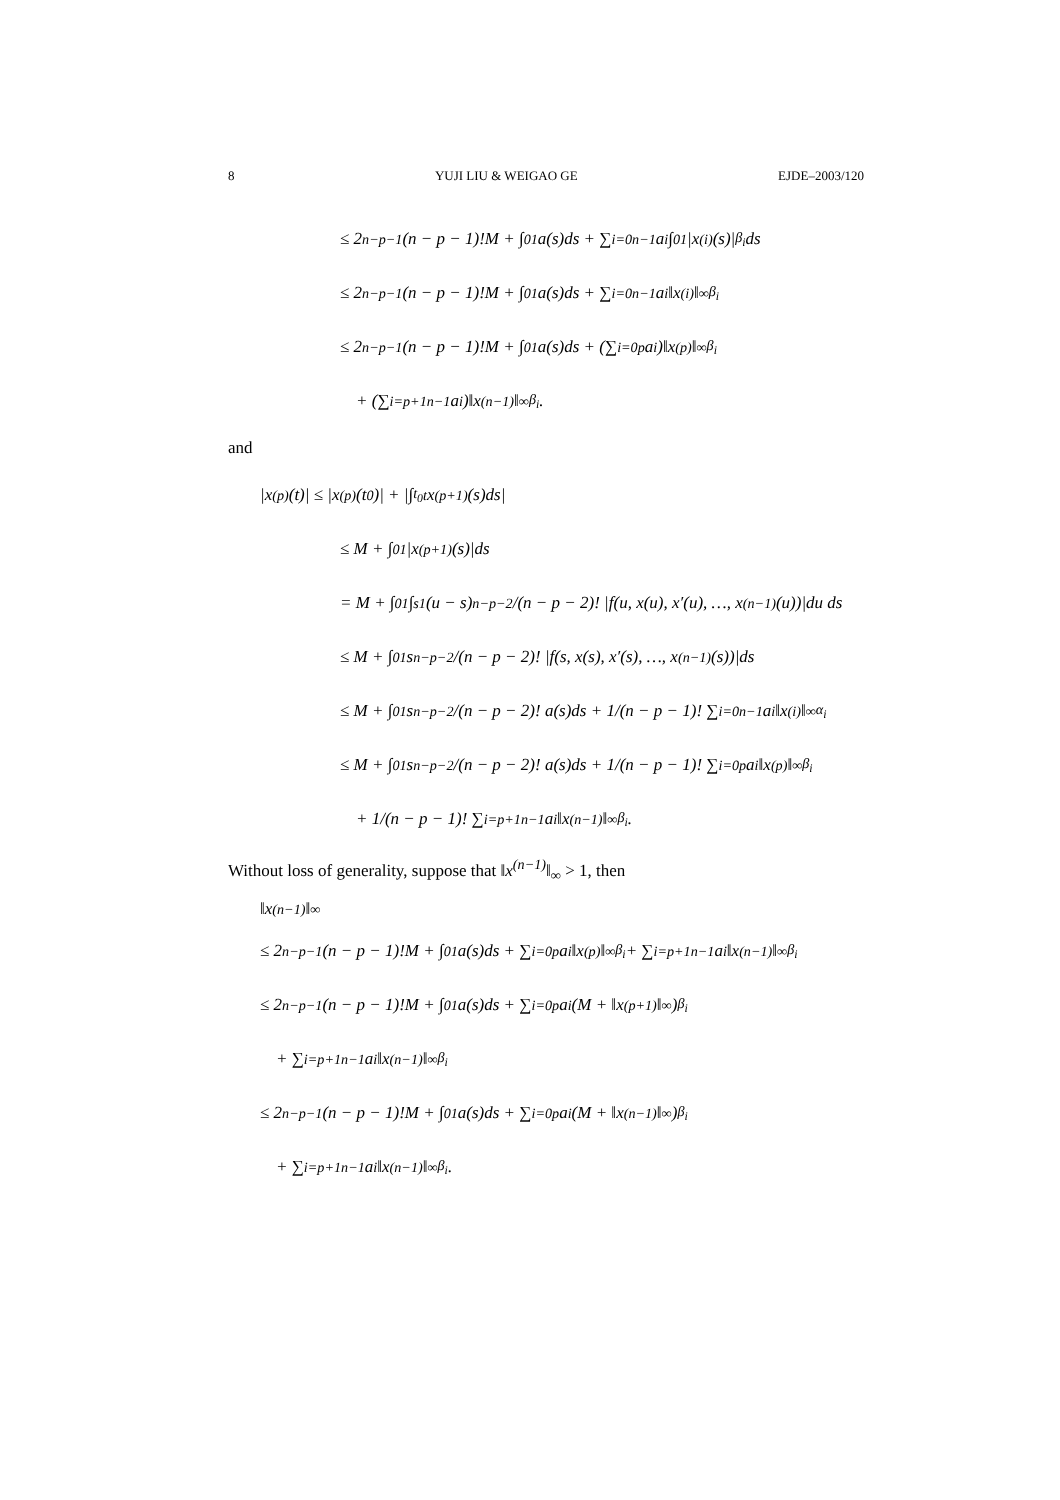8 YUJI LIU & WEIGAO GE EJDE–2003/120
≤ 2<sup>n−p−1</sup>(n − p − 1)!M + ∫<sub>0</sub><sup>1</sup> a(s)ds + ∑<sub>i=0</sub><sup>n−1</sup> a<sub>i</sub> ∫<sub>0</sub><sup>1</sup> |x<sup>(i)</sup>(s)|<sup>β<sub>i</sub></sup>ds
≤ 2<sup>n−p−1</sup>(n − p − 1)!M + ∫<sub>0</sub><sup>1</sup> a(s)ds + ∑<sub>i=0</sub><sup>n−1</sup> a<sub>i</sub>‖x<sup>(i)</sup>‖<sub>∞</sub><sup>β<sub>i</sub></sup>
≤ 2<sup>n−p−1</sup>(n − p − 1)!M + ∫<sub>0</sub><sup>1</sup> a(s)ds + (∑<sub>i=0</sub><sup>p</sup> a<sub>i</sub>)‖x<sup>(p)</sup>‖<sub>∞</sub><sup>β<sub>i</sub></sup>
+ (∑<sub>i=p+1</sub><sup>n−1</sup> a<sub>i</sub>)‖x<sup>(n−1)</sup>‖<sub>∞</sub><sup>β<sub>i</sub></sup>.
and
|x<sup>(p)</sup>(t)| ≤ |x<sup>(p)</sup>(t<sub>0</sub>)| + |∫<sub>t<sub>0</sub></sub><sup>t</sup> x<sup>(p+1)</sup>(s)ds|
≤ M + ∫<sub>0</sub><sup>1</sup> |x<sup>(p+1)</sup>(s)|ds
= M + ∫<sub>0</sub><sup>1</sup> ∫<sub>s</sub><sup>1</sup> (u − s)<sup>n−p−2</sup>/(n − p − 2)! |f(u, x(u), x′(u), …, x<sup>(n−1)</sup>(u))|du ds
≤ M + ∫<sub>0</sub><sup>1</sup> s<sup>n−p−2</sup>/(n − p − 2)! |f(s, x(s), x′(s), …, x<sup>(n−1)</sup>(s))|ds
≤ M + ∫<sub>0</sub><sup>1</sup> s<sup>n−p−2</sup>/(n − p − 2)! a(s)ds + 1/(n − p − 1)! ∑<sub>i=0</sub><sup>n−1</sup> a<sub>i</sub>‖x<sup>(i)</sup>‖<sub>∞</sub><sup>α<sub>i</sub></sup>
≤ M + ∫<sub>0</sub><sup>1</sup> s<sup>n−p−2</sup>/(n − p − 2)! a(s)ds + 1/(n − p − 1)! ∑<sub>i=0</sub><sup>p</sup> a<sub>i</sub>‖x<sup>(p)</sup>‖<sub>∞</sub><sup>β<sub>i</sub></sup>
+ 1/(n − p − 1)! ∑<sub>i=p+1</sub><sup>n−1</sup> a<sub>i</sub>‖x<sup>(n−1)</sup>‖<sub>∞</sub><sup>β<sub>i</sub></sup>.
Without loss of generality, suppose that ‖x<sup>(n−1)</sup>‖<sub>∞</sub> > 1, then
‖x<sup>(n−1)</sup>‖<sub>∞</sub>
≤ 2<sup>n−p−1</sup>(n − p − 1)!M + ∫<sub>0</sub><sup>1</sup> a(s)ds + ∑<sub>i=0</sub><sup>p</sup> a<sub>i</sub>‖x<sup>(p)</sup>‖<sub>∞</sub><sup>β<sub>i</sub></sup> + ∑<sub>i=p+1</sub><sup>n−1</sup> a<sub>i</sub>‖x<sup>(n−1)</sup>‖<sub>∞</sub><sup>β<sub>i</sub></sup>
≤ 2<sup>n−p−1</sup>(n − p − 1)!M + ∫<sub>0</sub><sup>1</sup> a(s)ds + ∑<sub>i=0</sub><sup>p</sup> a<sub>i</sub>(M + ‖x<sup>(p+1)</sup>‖<sub>∞</sub>)<sup>β<sub>i</sub></sup>
+ ∑<sub>i=p+1</sub><sup>n−1</sup> a<sub>i</sub>‖x<sup>(n−1)</sup>‖<sub>∞</sub><sup>β<sub>i</sub></sup>
≤ 2<sup>n−p−1</sup>(n − p − 1)!M + ∫<sub>0</sub><sup>1</sup> a(s)ds + ∑<sub>i=0</sub><sup>p</sup> a<sub>i</sub>(M + ‖x<sup>(n−1)</sup>‖<sub>∞</sub>)<sup>β<sub>i</sub></sup>
+ ∑<sub>i=p+1</sub><sup>n−1</sup> a<sub>i</sub>‖x<sup>(n−1)</sup>‖<sub>∞</sub><sup>β<sub>i</sub></sup>.